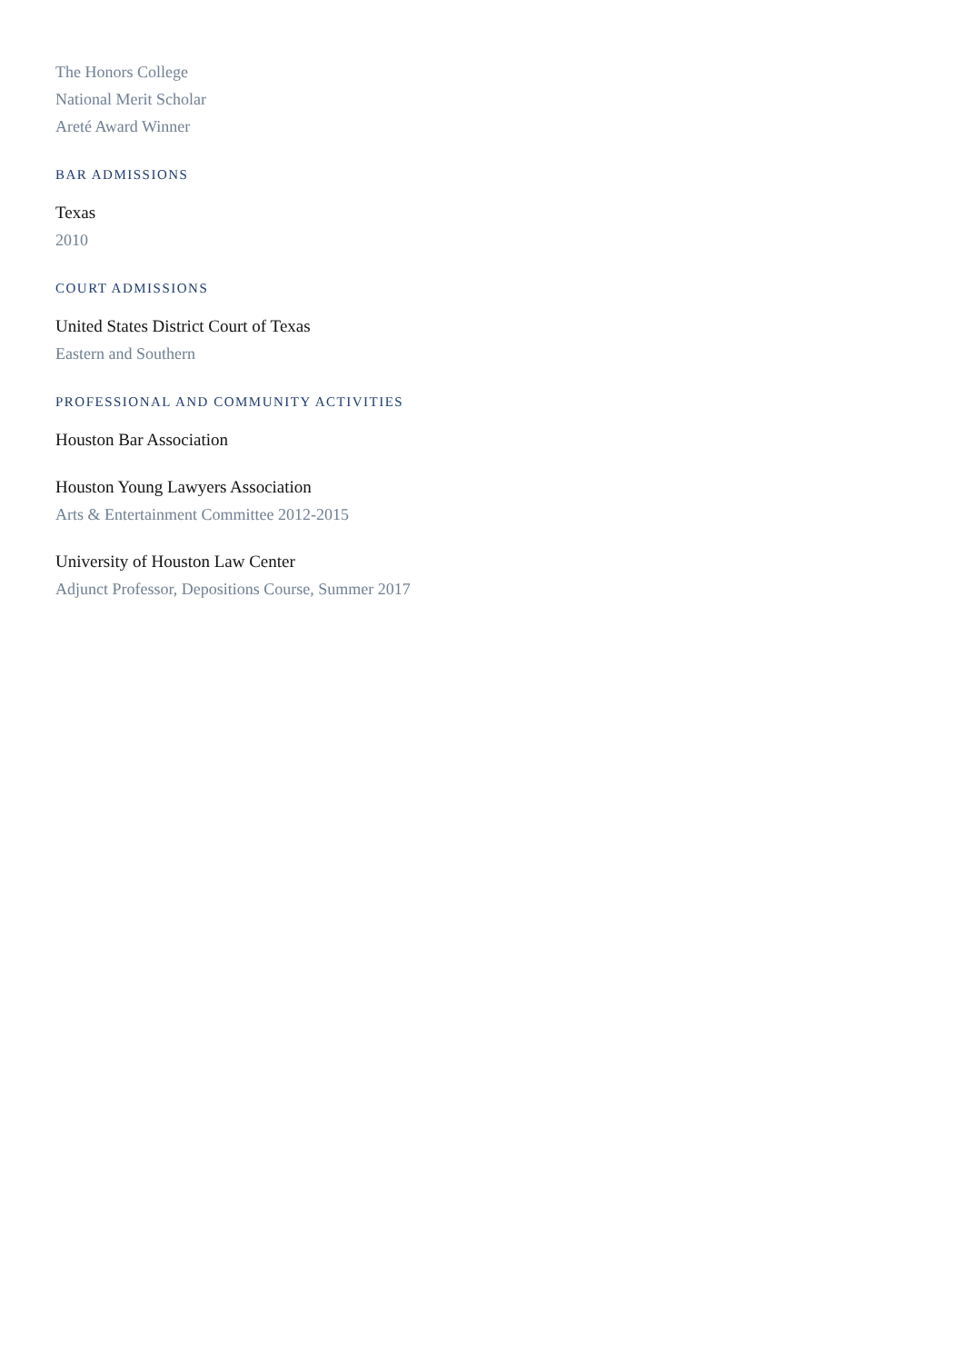The Honors College
National Merit Scholar
Areté Award Winner
BAR ADMISSIONS
Texas
2010
COURT ADMISSIONS
United States District Court of Texas
Eastern and Southern
PROFESSIONAL AND COMMUNITY ACTIVITIES
Houston Bar Association
Houston Young Lawyers Association
Arts & Entertainment Committee 2012-2015
University of Houston Law Center
Adjunct Professor, Depositions Course, Summer 2017